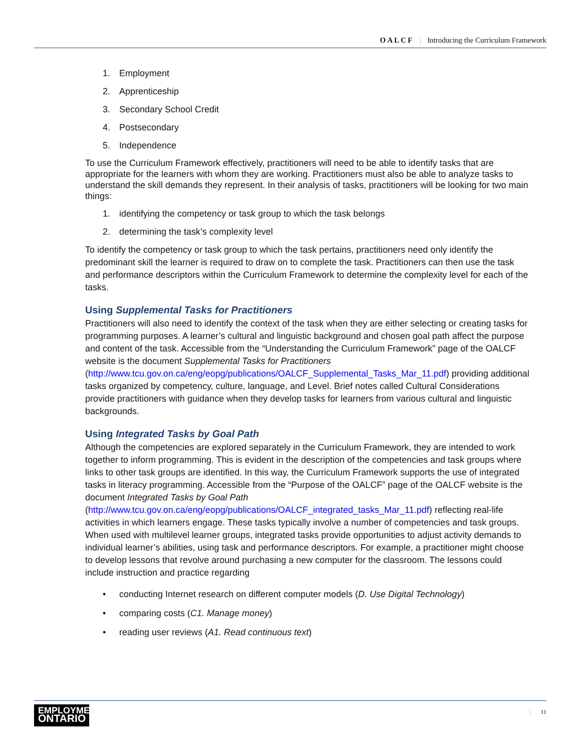OALCF | Introducing the Curriculum Framework
1. Employment
2. Apprenticeship
3. Secondary School Credit
4. Postsecondary
5. Independence
To use the Curriculum Framework effectively, practitioners will need to be able to identify tasks that are appropriate for the learners with whom they are working. Practitioners must also be able to analyze tasks to understand the skill demands they represent. In their analysis of tasks, practitioners will be looking for two main things:
1. identifying the competency or task group to which the task belongs
2. determining the task’s complexity level
To identify the competency or task group to which the task pertains, practitioners need only identify the predominant skill the learner is required to draw on to complete the task. Practitioners can then use the task and performance descriptors within the Curriculum Framework to determine the complexity level for each of the tasks.
Using Supplemental Tasks for Practitioners
Practitioners will also need to identify the context of the task when they are either selecting or creating tasks for programming purposes. A learner’s cultural and linguistic background and chosen goal path affect the purpose and content of the task. Accessible from the “Understanding the Curriculum Framework” page of the OALCF website is the document Supplemental Tasks for Practitioners (http://www.tcu.gov.on.ca/eng/eopg/publications/OALCF_Supplemental_Tasks_Mar_11.pdf) providing additional tasks organized by competency, culture, language, and Level. Brief notes called Cultural Considerations provide practitioners with guidance when they develop tasks for learners from various cultural and linguistic backgrounds.
Using Integrated Tasks by Goal Path
Although the competencies are explored separately in the Curriculum Framework, they are intended to work together to inform programming. This is evident in the description of the competencies and task groups where links to other task groups are identified. In this way, the Curriculum Framework supports the use of integrated tasks in literacy programming. Accessible from the “Purpose of the OALCF” page of the OALCF website is the document Integrated Tasks by Goal Path (http://www.tcu.gov.on.ca/eng/eopg/publications/OALCF_integrated_tasks_Mar_11.pdf) reflecting real-life activities in which learners engage. These tasks typically involve a number of competencies and task groups. When used with multilevel learner groups, integrated tasks provide opportunities to adjust activity demands to individual learner’s abilities, using task and performance descriptors. For example, a practitioner might choose to develop lessons that revolve around purchasing a new computer for the classroom. The lessons could include instruction and practice regarding
• conducting Internet research on different computer models (D. Use Digital Technology)
• comparing costs (C1. Manage money)
• reading user reviews (A1. Read continuous text)
EMPLOYMENT
ONTARIO
| 11